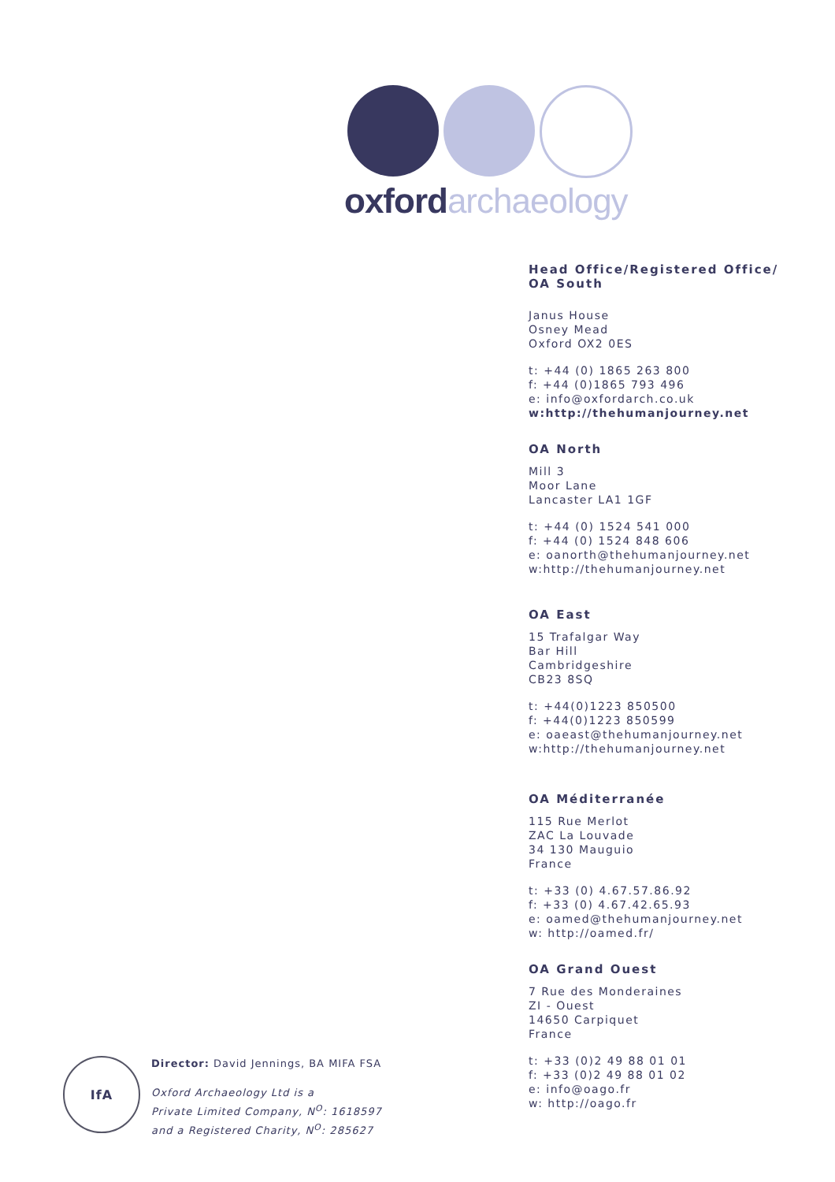oxford archaeology
Head Office/Registered Office/
OA South
Janus House
Osney Mead
Oxford OX2 0ES
t: +44 (0) 1865 263 800
f: +44 (0)1865 793 496
e: info@oxfordarch.co.uk
w:http://thehumanjourney.net
OA North
Mill 3
Moor Lane
Lancaster LA1 1GF
t: +44 (0) 1524 541 000
f: +44 (0) 1524 848 606
e: oanorth@thehumanjourney.net
w:http://thehumanjourney.net
OA East
15 Trafalgar Way
Bar Hill
Cambridgeshire
CB23 8SQ
t: +44(0)1223 850500
f: +44(0)1223 850599
e: oaeast@thehumanjourney.net
w:http://thehumanjourney.net
OA Méditerranée
115 Rue Merlot
ZAC La Louvade
34 130 Mauguio
France
t: +33 (0) 4.67.57.86.92
f: +33 (0) 4.67.42.65.93
e: oamed@thehumanjourney.net
w: http://oamed.fr/
OA Grand Ouest
7 Rue des Monderaines
ZI - Ouest
14650 Carpiquet
France
t: +33 (0)2 49 88 01 01
f: +33 (0)2 49 88 01 02
e: info@oago.fr
w: http://oago.fr
IfA
Director: David Jennings, BA MIFA FSA
Oxford Archaeology Ltd is a
Private Limited Company, N<sup>O</sup>: 1618597
and a Registered Charity, N<sup>O</sup>: 285627